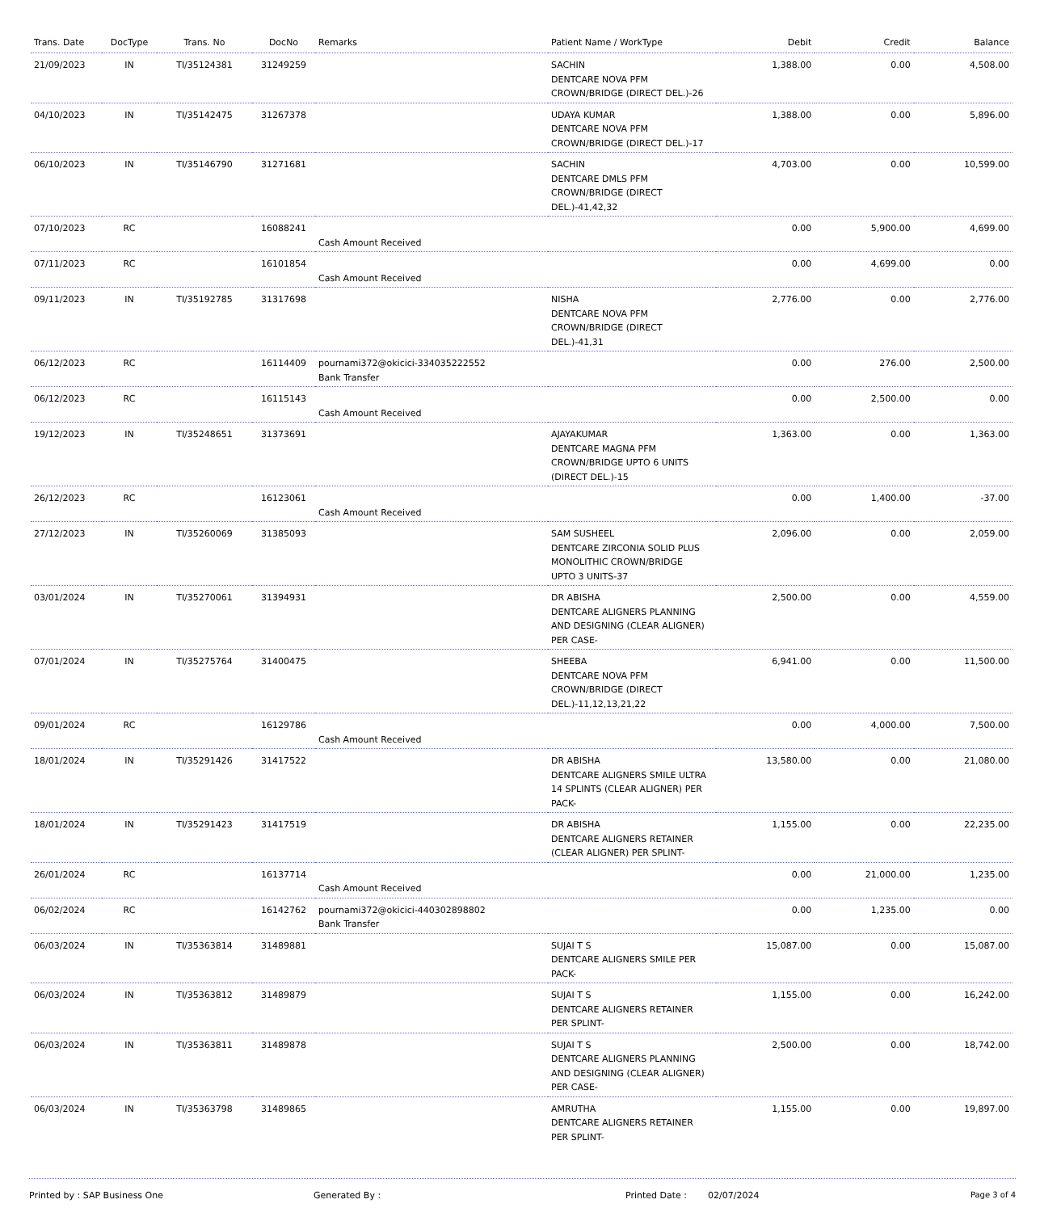| Trans. Date | DocType | Trans. No | DocNo | Remarks | Patient Name / WorkType | Debit | Credit | Balance |
| --- | --- | --- | --- | --- | --- | --- | --- | --- |
| 21/09/2023 | IN | TI/35124381 | 31249259 | | SACHIN DENTCARE NOVA PFM CROWN/BRIDGE (DIRECT DEL.)-26 | 1,388.00 | 0.00 | 4,508.00 |
| 04/10/2023 | IN | TI/35142475 | 31267378 | | UDAYA KUMAR DENTCARE NOVA PFM CROWN/BRIDGE (DIRECT DEL.)-17 | 1,388.00 | 0.00 | 5,896.00 |
| 06/10/2023 | IN | TI/35146790 | 31271681 | | SACHIN DENTCARE DMLS PFM CROWN/BRIDGE (DIRECT DEL.)-41,42,32 | 4,703.00 | 0.00 | 10,599.00 |
| 07/10/2023 | RC | | 16088241 | Cash Amount Received | | 0.00 | 5,900.00 | 4,699.00 |
| 07/11/2023 | RC | | 16101854 | Cash Amount Received | | 0.00 | 4,699.00 | 0.00 |
| 09/11/2023 | IN | TI/35192785 | 31317698 | | NISHA DENTCARE NOVA PFM CROWN/BRIDGE (DIRECT DEL.)-41,31 | 2,776.00 | 0.00 | 2,776.00 |
| 06/12/2023 | RC | | 16114409 | pournami372@okicici-334035222552 Bank Transfer | | 0.00 | 276.00 | 2,500.00 |
| 06/12/2023 | RC | | 16115143 | Cash Amount Received | | 0.00 | 2,500.00 | 0.00 |
| 19/12/2023 | IN | TI/35248651 | 31373691 | | AJAYAKUMAR DENTCARE MAGNA PFM CROWN/BRIDGE UPTO 6 UNITS (DIRECT DEL.)-15 | 1,363.00 | 0.00 | 1,363.00 |
| 26/12/2023 | RC | | 16123061 | Cash Amount Received | | 0.00 | 1,400.00 | -37.00 |
| 27/12/2023 | IN | TI/35260069 | 31385093 | | SAM SUSHEEL DENTCARE ZIRCONIA SOLID PLUS MONOLITHIC CROWN/BRIDGE UPTO 3 UNITS-37 | 2,096.00 | 0.00 | 2,059.00 |
| 03/01/2024 | IN | TI/35270061 | 31394931 | | DR ABISHA DENTCARE ALIGNERS PLANNING AND DESIGNING (CLEAR ALIGNER) PER CASE- | 2,500.00 | 0.00 | 4,559.00 |
| 07/01/2024 | IN | TI/35275764 | 31400475 | | SHEEBA DENTCARE NOVA PFM CROWN/BRIDGE (DIRECT DEL.)-11,12,13,21,22 | 6,941.00 | 0.00 | 11,500.00 |
| 09/01/2024 | RC | | 16129786 | Cash Amount Received | | 0.00 | 4,000.00 | 7,500.00 |
| 18/01/2024 | IN | TI/35291426 | 31417522 | | DR ABISHA DENTCARE ALIGNERS SMILE ULTRA 14 SPLINTS (CLEAR ALIGNER) PER PACK- | 13,580.00 | 0.00 | 21,080.00 |
| 18/01/2024 | IN | TI/35291423 | 31417519 | | DR ABISHA DENTCARE ALIGNERS RETAINER (CLEAR ALIGNER) PER SPLINT- | 1,155.00 | 0.00 | 22,235.00 |
| 26/01/2024 | RC | | 16137714 | Cash Amount Received | | 0.00 | 21,000.00 | 1,235.00 |
| 06/02/2024 | RC | | 16142762 | pournami372@okicici-440302898802 Bank Transfer | | 0.00 | 1,235.00 | 0.00 |
| 06/03/2024 | IN | TI/35363814 | 31489881 | | SUJAI T S DENTCARE ALIGNERS SMILE PER PACK- | 15,087.00 | 0.00 | 15,087.00 |
| 06/03/2024 | IN | TI/35363812 | 31489879 | | SUJAI T S DENTCARE ALIGNERS RETAINER PER SPLINT- | 1,155.00 | 0.00 | 16,242.00 |
| 06/03/2024 | IN | TI/35363811 | 31489878 | | SUJAI T S DENTCARE ALIGNERS PLANNING AND DESIGNING (CLEAR ALIGNER) PER CASE- | 2,500.00 | 0.00 | 18,742.00 |
| 06/03/2024 | IN | TI/35363798 | 31489865 | | AMRUTHA DENTCARE ALIGNERS RETAINER PER SPLINT- | 1,155.00 | 0.00 | 19,897.00 |
Printed by : SAP Business One Generated By : Printed Date : 02/07/2024 Page 3 of 4